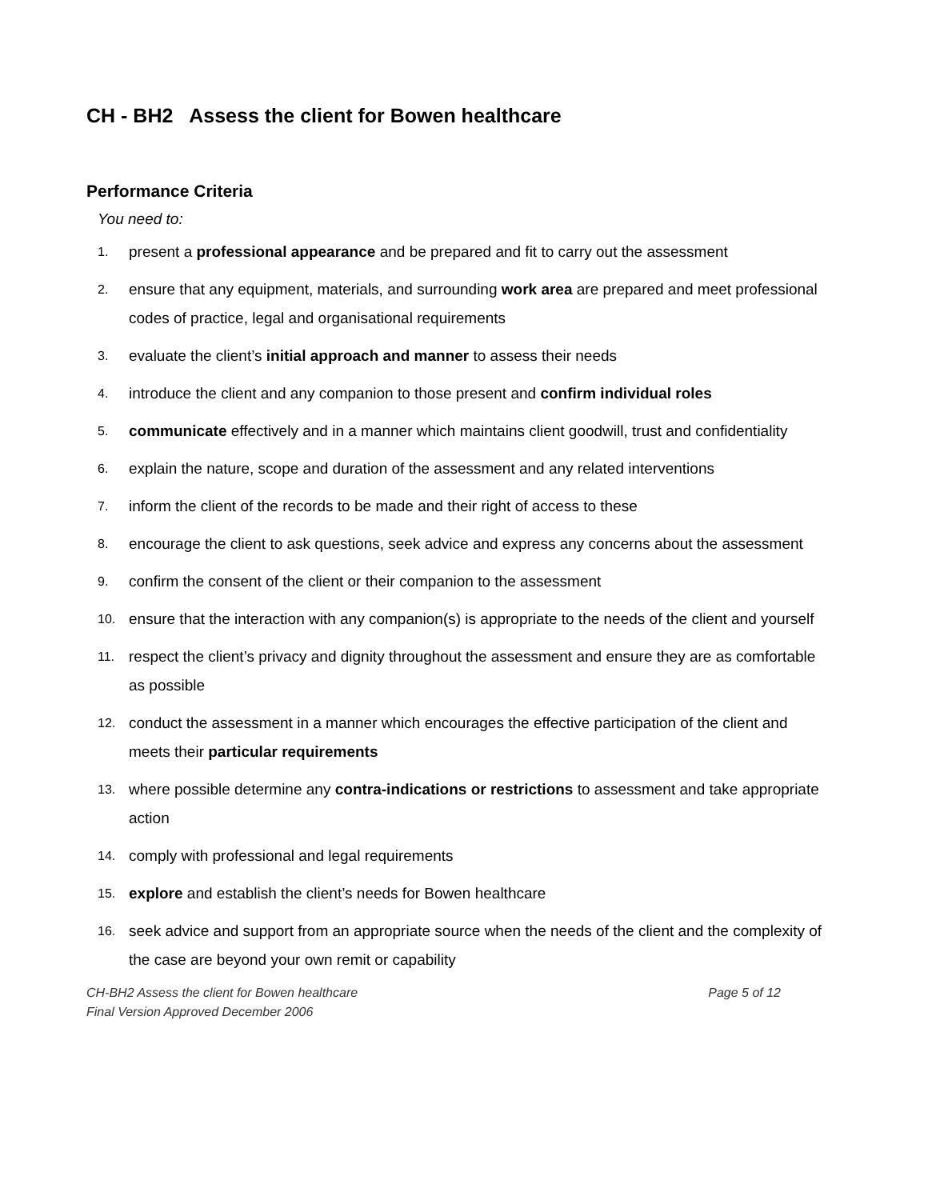CH - BH2 Assess the client for Bowen healthcare
Performance Criteria
You need to:
1. present a professional appearance and be prepared and fit to carry out the assessment
2. ensure that any equipment, materials, and surrounding work area are prepared and meet professional codes of practice, legal and organisational requirements
3. evaluate the client’s initial approach and manner to assess their needs
4. introduce the client and any companion to those present and confirm individual roles
5. communicate effectively and in a manner which maintains client goodwill, trust and confidentiality
6. explain the nature, scope and duration of the assessment and any related interventions
7. inform the client of the records to be made and their right of access to these
8. encourage the client to ask questions, seek advice and express any concerns about the assessment
9. confirm the consent of the client or their companion to the assessment
10. ensure that the interaction with any companion(s) is appropriate to the needs of the client and yourself
11. respect the client’s privacy and dignity throughout the assessment and ensure they are as comfortable as possible
12. conduct the assessment in a manner which encourages the effective participation of the client and meets their particular requirements
13. where possible determine any contra-indications or restrictions to assessment and take appropriate action
14. comply with professional and legal requirements
15. explore and establish the client’s needs for Bowen healthcare
16. seek advice and support from an appropriate source when the needs of the client and the complexity of the case are beyond your own remit or capability
CH-BH2 Assess the client for Bowen healthcare
Final Version Approved December 2006 Page 5 of 12